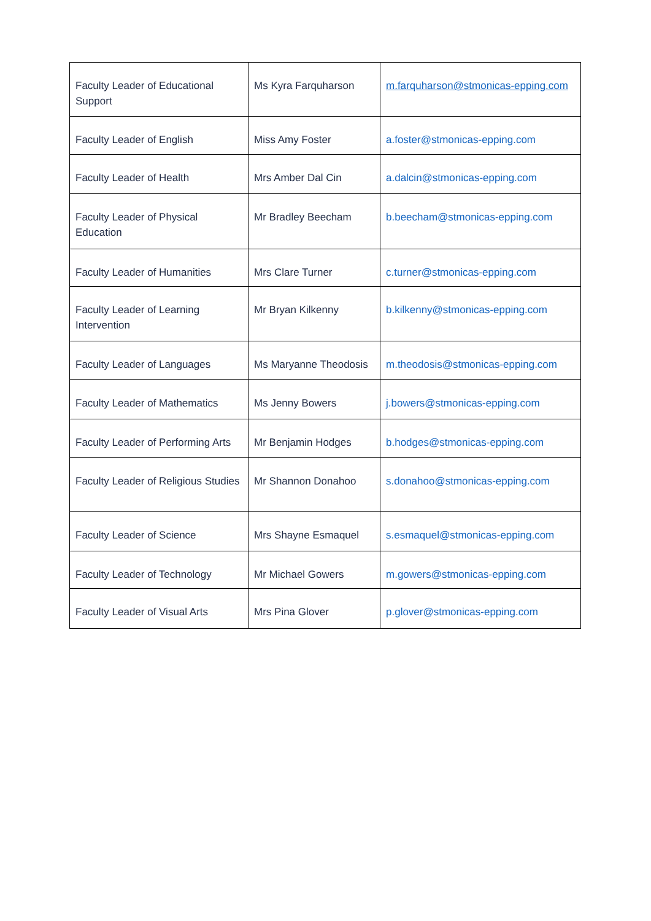| Faculty Leader of Educational Support | Ms Kyra Farquharson | m.farquharson@stmonicas-epping.com |
| Faculty Leader of English | Miss Amy Foster | a.foster@stmonicas-epping.com |
| Faculty Leader of Health | Mrs Amber Dal Cin | a.dalcin@stmonicas-epping.com |
| Faculty Leader of Physical Education | Mr Bradley Beecham | b.beecham@stmonicas-epping.com |
| Faculty Leader of Humanities | Mrs Clare Turner | c.turner@stmonicas-epping.com |
| Faculty Leader of Learning Intervention | Mr Bryan Kilkenny | b.kilkenny@stmonicas-epping.com |
| Faculty Leader of Languages | Ms Maryanne Theodosis | m.theodosis@stmonicas-epping.com |
| Faculty Leader of Mathematics | Ms Jenny Bowers | j.bowers@stmonicas-epping.com |
| Faculty Leader of Performing Arts | Mr Benjamin Hodges | b.hodges@stmonicas-epping.com |
| Faculty Leader of Religious Studies | Mr Shannon Donahoo | s.donahoo@stmonicas-epping.com |
| Faculty Leader of Science | Mrs Shayne Esmaquel | s.esmaquel@stmonicas-epping.com |
| Faculty Leader of Technology | Mr Michael Gowers | m.gowers@stmonicas-epping.com |
| Faculty Leader of Visual Arts | Mrs Pina Glover | p.glover@stmonicas-epping.com |